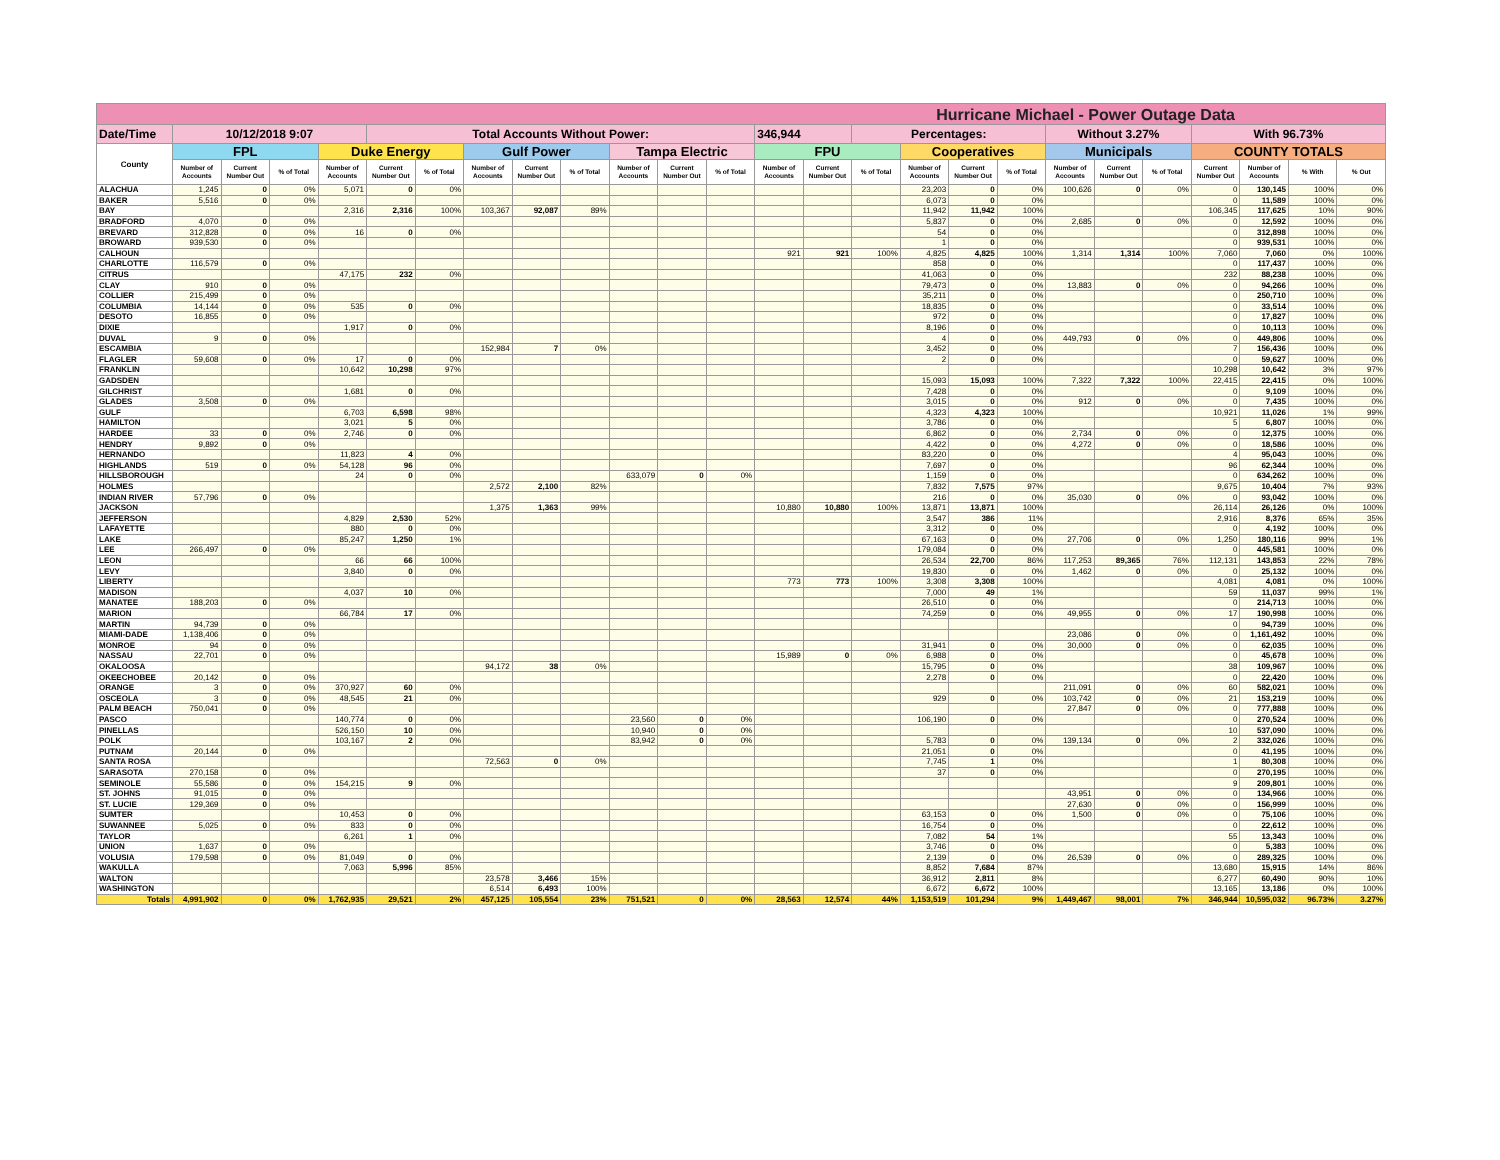| Hurricane Michael - Power Outage Data | | | | | | | | | | | | | | | | | | | | | | | | | |
| --- | --- | --- | --- | --- | --- | --- | --- | --- | --- | --- | --- | --- | --- | --- | --- | --- | --- | --- | --- | --- | --- | --- | --- | --- | --- |
| Date/Time | 10/12/2018 9:07 | | | | Total Accounts Without Power: | | | | | | | | 346,944 | | Percentages: | | | | Without 3.27% | | | With 96.73% | | | |
| County | FPL | | | Duke Energy | | | Gulf Power | | | Tampa Electric | | | FPU | | | Cooperatives | | | Municipals | | | COUNTY TOTALS | | | |
| | Number of Accounts | Current Number Out | % of Total | Number of Accounts | Current Number Out | % of Total | Number of Accounts | Current Number Out | % of Total | Number of Accounts | Current Number Out | % of Total | Number of Accounts | Current Number Out | % of Total | Number of Accounts | Current Number Out | % of Total | Number of Accounts | Current Number Out | % of Total | Current Number Out | Number of Accounts | % With | % Out |
| ALACHUA | 1,245 | 0 | 0% | 5,071 | 0 | 0% | | | | | | | | | | 23,203 | 0 | 0% | 100,626 | 0 | 0% | 0 | 130,145 | 100% | 0% |
| BAKER | 5,516 | 0 | 0% | | | | | | | | | | | | | 6,073 | 0 | 0% | | | | 0 | 11,589 | 100% | 0% |
| BAY | | | | 2,316 | 2,316 | 100% | 103,367 | 92,087 | 89% | | | | | | | 11,942 | 11,942 | 100% | | | | 106,345 | 117,625 | 10% | 90% |
| BRADFORD | 4,070 | 0 | 0% | | | | | | | | | | | | | 5,837 | 0 | 0% | 2,685 | 0 | 0% | 0 | 12,592 | 100% | 0% |
| BREVARD | 312,828 | 0 | 0% | 16 | 0 | 0% | | | | | | | | | | 54 | 0 | 0% | | | | 0 | 312,898 | 100% | 0% |
| BROWARD | 939,530 | 0 | 0% | | | | | | | | | | | | | 1 | 0 | 0% | | | | 0 | 939,531 | 100% | 0% |
| CALHOUN | | | | | | | | | | | | | 921 | 921 | 100% | 4,825 | 4,825 | 100% | 1,314 | 1,314 | 100% | 7,060 | 7,060 | 0% | 100% |
| CHARLOTTE | 116,579 | 0 | 0% | | | | | | | | | | | | | 858 | 0 | 0% | | | | 0 | 117,437 | 100% | 0% |
| CITRUS | | | | 47,175 | 232 | 0% | | | | | | | | | | 41,063 | 0 | 0% | | | | 232 | 88,238 | 100% | 0% |
| CLAY | 910 | 0 | 0% | | | | | | | | | | | | | 79,473 | 0 | 0% | 13,883 | 0 | 0% | 0 | 94,266 | 100% | 0% |
| COLLIER | 215,499 | 0 | 0% | | | | | | | | | | | | | 35,211 | 0 | 0% | | | | 0 | 250,710 | 100% | 0% |
| COLUMBIA | 14,144 | 0 | 0% | 535 | 0 | 0% | | | | | | | | | | 18,835 | 0 | 0% | | | | 0 | 33,514 | 100% | 0% |
| DESOTO | 16,855 | 0 | 0% | | | | | | | | | | | | | 972 | 0 | 0% | | | | 0 | 17,827 | 100% | 0% |
| DIXIE | | | | 1,917 | 0 | 0% | | | | | | | | | | 8,196 | 0 | 0% | | | | 0 | 10,113 | 100% | 0% |
| DUVAL | 9 | 0 | 0% | | | | | | | | | | | | | 4 | 0 | 0% | 449,793 | 0 | 0% | 0 | 449,806 | 100% | 0% |
| ESCAMBIA | | | | | | | 152,984 | 7 | 0% | | | | | | | 3,452 | 0 | 0% | | | | 7 | 156,436 | 100% | 0% |
| FLAGLER | 59,608 | 0 | 0% | 17 | 0 | 0% | | | | | | | | | | 2 | 0 | 0% | | | | 0 | 59,627 | 100% | 0% |
| FRANKLIN | | | | 10,642 | 10,298 | 97% | | | | | | | | | | | | | | | | 10,298 | 10,642 | 3% | 97% |
| GADSDEN | | | | | | | | | | | | | | | | 15,093 | 15,093 | 100% | 7,322 | 7,322 | 100% | 22,415 | 22,415 | 0% | 100% |
| GILCHRIST | | | | 1,681 | 0 | 0% | | | | | | | | | | 7,428 | 0 | 0% | | | | 0 | 9,109 | 100% | 0% |
| GLADES | 3,508 | 0 | 0% | | | | | | | | | | | | | 3,015 | 0 | 0% | 912 | 0 | 0% | 0 | 7,435 | 100% | 0% |
| GULF | | | | 6,703 | 6,598 | 98% | | | | | | | | | | 4,323 | 4,323 | 100% | | | | 10,921 | 11,026 | 1% | 99% |
| HAMILTON | | | | 3,021 | 5 | 0% | | | | | | | | | | 3,786 | 0 | 0% | | | | 5 | 6,807 | 100% | 0% |
| HARDEE | 33 | 0 | 0% | 2,746 | 0 | 0% | | | | | | | | | | 6,862 | 0 | 0% | 2,734 | 0 | 0% | 0 | 12,375 | 100% | 0% |
| HENDRY | 9,892 | 0 | 0% | | | | | | | | | | | | | 4,422 | 0 | 0% | 4,272 | 0 | 0% | 0 | 18,586 | 100% | 0% |
| HERNANDO | | | | 11,823 | 4 | 0% | | | | | | | | | | 83,220 | 0 | 0% | | | | 4 | 95,043 | 100% | 0% |
| HIGHLANDS | 519 | 0 | 0% | 54,128 | 96 | 0% | | | | | | | | | | 7,697 | 0 | 0% | | | | 96 | 62,344 | 100% | 0% |
| HILLSBOROUGH | | | | 24 | 0 | 0% | | | | 633,079 | 0 | 0% | | | | 1,159 | 0 | 0% | | | | 0 | 634,262 | 100% | 0% |
| HOLMES | | | | | | | 2,572 | 2,100 | 82% | | | | | | | 7,832 | 7,575 | 97% | | | | 9,675 | 10,404 | 7% | 93% |
| INDIAN RIVER | 57,796 | 0 | 0% | | | | | | | | | | | | | 216 | 0 | 0% | 35,030 | 0 | 0% | 0 | 93,042 | 100% | 0% |
| JACKSON | | | | | | | 1,375 | 1,363 | 99% | | | | 10,880 | 10,880 | 100% | 13,871 | 13,871 | 100% | | | | 26,114 | 26,126 | 0% | 100% |
| JEFFERSON | | | | 4,829 | 2,530 | 52% | | | | | | | | | | 3,547 | 386 | 11% | | | | 2,916 | 8,376 | 65% | 35% |
| LAFAYETTE | | | | 880 | 0 | 0% | | | | | | | | | | 3,312 | 0 | 0% | | | | 0 | 4,192 | 100% | 0% |
| LAKE | | | | 85,247 | 1,250 | 1% | | | | | | | | | | 67,163 | 0 | 0% | 27,706 | 0 | 0% | 1,250 | 180,116 | 99% | 1% |
| LEE | 266,497 | 0 | 0% | | | | | | | | | | | | | 179,084 | 0 | 0% | | | | 0 | 445,581 | 100% | 0% |
| LEON | | | | 66 | 66 | 100% | | | | | | | | | | 26,534 | 22,700 | 86% | 117,253 | 89,365 | 76% | 112,131 | 143,853 | 22% | 78% |
| LEVY | | | | 3,840 | 0 | 0% | | | | | | | | | | 19,830 | 0 | 0% | 1,462 | 0 | 0% | 0 | 25,132 | 100% | 0% |
| LIBERTY | | | | | | | | | | | | | 773 | 773 | 100% | 3,308 | 3,308 | 100% | | | | 4,081 | 4,081 | 0% | 100% |
| MADISON | | | | 4,037 | 10 | 0% | | | | | | | | | | 7,000 | 49 | 1% | | | | 59 | 11,037 | 99% | 1% |
| MANATEE | 188,203 | 0 | 0% | | | | | | | | | | | | | 26,510 | 0 | 0% | | | | 0 | 214,713 | 100% | 0% |
| MARION | | | | 66,784 | 17 | 0% | | | | | | | | | | 74,259 | 0 | 0% | 49,955 | 0 | 0% | 17 | 190,998 | 100% | 0% |
| MARTIN | 94,739 | 0 | 0% | | | | | | | | | | | | | | | | | | | 0 | 94,739 | 100% | 0% |
| MIAMI-DADE | 1,138,406 | 0 | 0% | | | | | | | | | | | | | | | | 23,086 | 0 | 0% | 0 | 1,161,492 | 100% | 0% |
| MONROE | 94 | 0 | 0% | | | | | | | | | | | | | 31,941 | 0 | 0% | 30,000 | 0 | 0% | 0 | 62,035 | 100% | 0% |
| NASSAU | 22,701 | 0 | 0% | | | | | | | | | | 15,989 | 0 | 0% | 6,988 | 0 | 0% | | | | 0 | 45,678 | 100% | 0% |
| OKALOOSA | | | | | | | 94,172 | 38 | 0% | | | | | | | 15,795 | 0 | 0% | | | | 38 | 109,967 | 100% | 0% |
| OKEECHOBEE | 20,142 | 0 | 0% | | | | | | | | | | | | | 2,278 | 0 | 0% | | | | 0 | 22,420 | 100% | 0% |
| ORANGE | 3 | 0 | 0% | 370,927 | 60 | 0% | | | | | | | | | | | | | 211,091 | 0 | 0% | 60 | 582,021 | 100% | 0% |
| OSCEOLA | 3 | 0 | 0% | 48,545 | 21 | 0% | | | | | | | | | | 929 | 0 | 0% | 103,742 | 0 | 0% | 21 | 153,219 | 100% | 0% |
| PALM BEACH | 750,041 | 0 | 0% | | | | | | | | | | | | | | | | 27,847 | 0 | 0% | 0 | 777,888 | 100% | 0% |
| PASCO | | | | 140,774 | 0 | 0% | | | | 23,560 | 0 | 0% | | | | 106,190 | 0 | 0% | | | | 0 | 270,524 | 100% | 0% |
| PINELLAS | | | | 526,150 | 10 | 0% | | | | 10,940 | 0 | 0% | | | | | | | | | | 10 | 537,090 | 100% | 0% |
| POLK | | | | 103,167 | 2 | 0% | | | | 83,942 | 0 | 0% | | | | 5,783 | 0 | 0% | 139,134 | 0 | 0% | 2 | 332,026 | 100% | 0% |
| PUTNAM | 20,144 | 0 | 0% | | | | | | | | | | | | | 21,051 | 0 | 0% | | | | 0 | 41,195 | 100% | 0% |
| SANTA ROSA | | | | | | | 72,563 | 0 | 0% | | | | | | | 7,745 | 1 | 0% | | | | 1 | 80,308 | 100% | 0% |
| SARASOTA | 270,158 | 0 | 0% | | | | | | | | | | | | | 37 | 0 | 0% | | | | 0 | 270,195 | 100% | 0% |
| SEMINOLE | 55,586 | 0 | 0% | 154,215 | 9 | 0% | | | | | | | | | | | | | | | | 9 | 209,801 | 100% | 0% |
| ST. JOHNS | 91,015 | 0 | 0% | | | | | | | | | | | | | | | | 43,951 | 0 | 0% | 0 | 134,966 | 100% | 0% |
| ST. LUCIE | 129,369 | 0 | 0% | | | | | | | | | | | | | | | | 27,630 | 0 | 0% | 0 | 156,999 | 100% | 0% |
| SUMTER | | | | 10,453 | 0 | 0% | | | | | | | | | | 63,153 | 0 | 0% | 1,500 | 0 | 0% | 0 | 75,106 | 100% | 0% |
| SUWANNEE | 5,025 | 0 | 0% | 833 | 0 | 0% | | | | | | | | | | 16,754 | 0 | 0% | | | | 0 | 22,612 | 100% | 0% |
| TAYLOR | | | | 6,261 | 1 | 0% | | | | | | | | | | 7,082 | 54 | 1% | | | | 55 | 13,343 | 100% | 0% |
| UNION | 1,637 | 0 | 0% | | | | | | | | | | | | | 3,746 | 0 | 0% | | | | 0 | 5,383 | 100% | 0% |
| VOLUSIA | 179,598 | 0 | 0% | 81,049 | 0 | 0% | | | | | | | | | | 2,139 | 0 | 0% | 26,539 | 0 | 0% | 0 | 289,325 | 100% | 0% |
| WAKULLA | | | | 7,063 | 5,996 | 85% | | | | | | | | | | 8,852 | 7,684 | 87% | | | | 13,680 | 15,915 | 14% | 86% |
| WALTON | | | | | | | 23,578 | 3,466 | 15% | | | | | | | 36,912 | 2,811 | 8% | | | | 6,277 | 60,490 | 90% | 10% |
| WASHINGTON | | | | | | | 6,514 | 6,493 | 100% | | | | | | | 6,672 | 6,672 | 100% | | | | 13,165 | 13,186 | 0% | 100% |
| Totals | 4,991,902 | 0 | 0% | 1,762,935 | 29,521 | 2% | 457,125 | 105,554 | 23% | 751,521 | 0 | 0% | 28,563 | 12,574 | 44% | 1,153,519 | 101,294 | 9% | 1,449,467 | 98,001 | 7% | 346,944 | 10,595,032 | 96.73% | 3.27% |